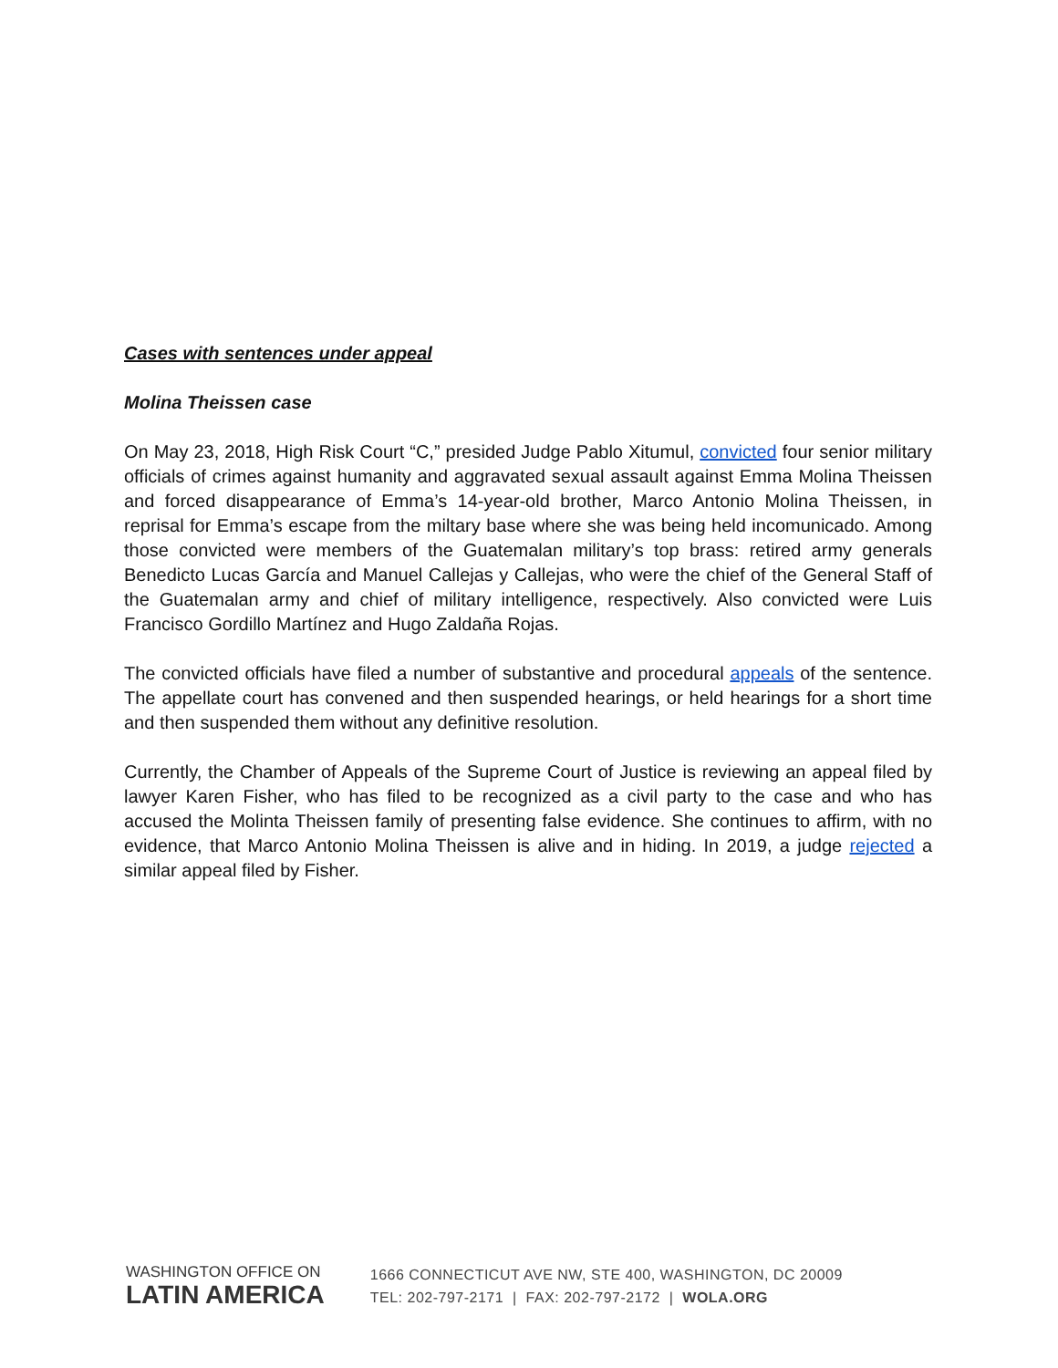Cases with sentences under appeal
Molina Theissen case
On May 23, 2018, High Risk Court “C,” presided Judge Pablo Xitumul, convicted four senior military officials of crimes against humanity and aggravated sexual assault against Emma Molina Theissen and forced disappearance of Emma’s 14-year-old brother, Marco Antonio Molina Theissen, in reprisal for Emma’s escape from the miltary base where she was being held incomunicado. Among those convicted were members of the Guatemalan military’s top brass: retired army generals Benedicto Lucas García and Manuel Callejas y Callejas, who were the chief of the General Staff of the Guatemalan army and chief of military intelligence, respectively. Also convicted were Luis Francisco Gordillo Martínez and Hugo Zaldaña Rojas.
The convicted officials have filed a number of substantive and procedural appeals of the sentence. The appellate court has convened and then suspended hearings, or held hearings for a short time and then suspended them without any definitive resolution.
Currently, the Chamber of Appeals of the Supreme Court of Justice is reviewing an appeal filed by lawyer Karen Fisher, who has filed to be recognized as a civil party to the case and who has accused the Molinta Theissen family of presenting false evidence. She continues to affirm, with no evidence, that Marco Antonio Molina Theissen is alive and in hiding. In 2019, a judge rejected a similar appeal filed by Fisher.
WASHINGTON OFFICE ON
LATIN AMERICA
1666 CONNECTICUT AVE NW, STE 400, WASHINGTON, DC 20009
TEL: 202-797-2171 | FAX: 202-797-2172 | WOLA.ORG